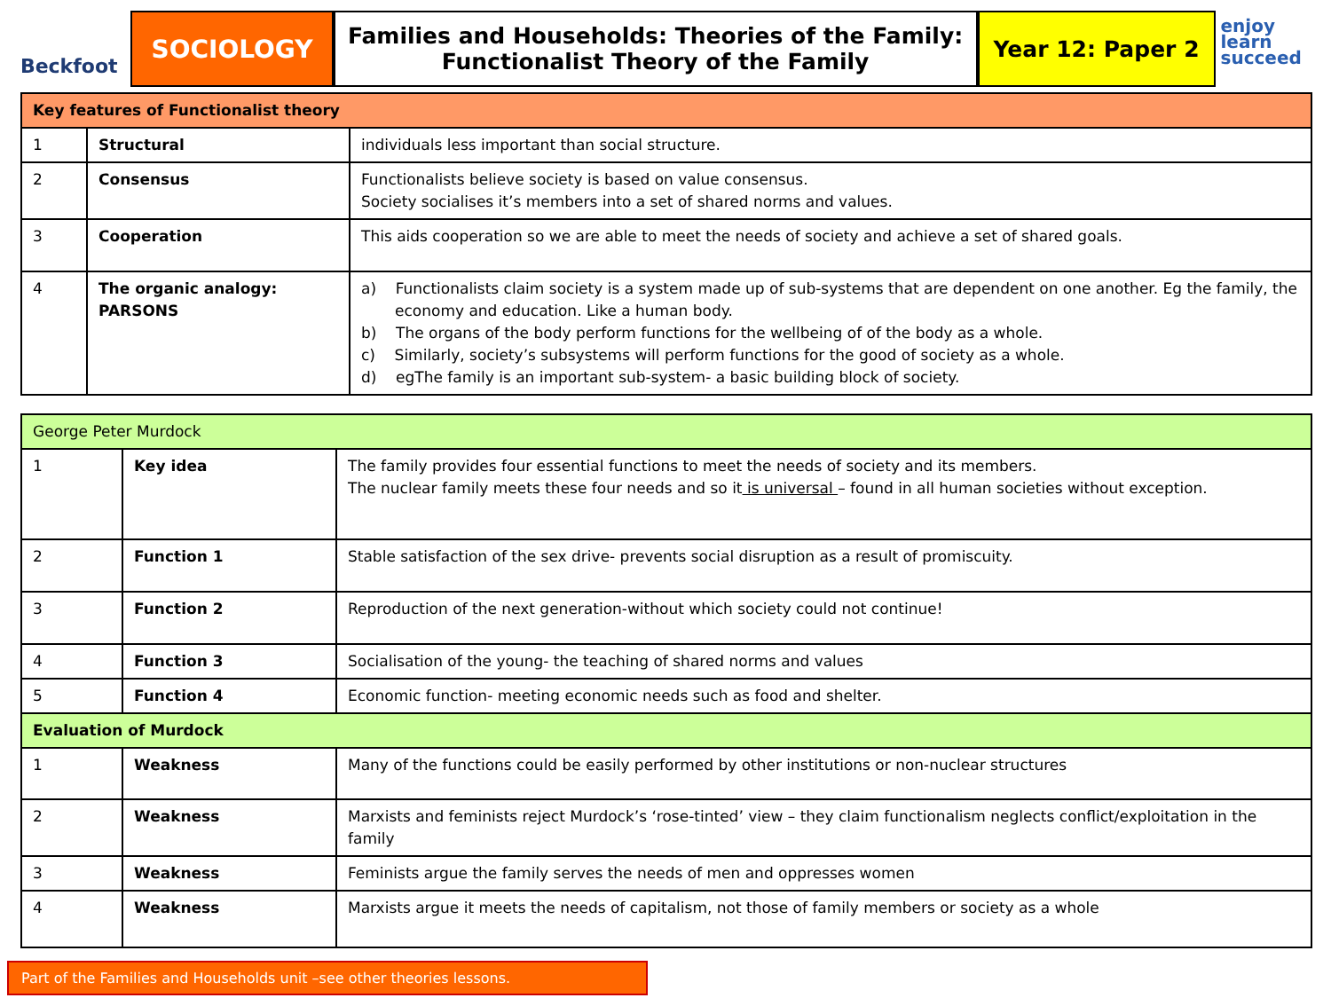Beckfoot
SOCIOLOGY Families and Households: Theories of the Family:
Functionalist Theory of the Family
Year 12: Paper 2
enjoy
learn
succeed
| Key features of Functionalist theory | | |
| 1 | Structural | individuals less important than social structure. |
| 2 | Consensus | Functionalists believe society is based on value consensus. Society socialises it’s members into a set of shared norms and values. |
| 3 | Cooperation | This aids cooperation so we are able to meet the needs of society and achieve a set of shared goals. |
| 4 | The organic analogy: PARSONS | a) Functionalists claim society is a system made up of sub-systems that are dependent on one another. Eg the family, the economy and education. Like a human body. b) The organs of the body perform functions for the wellbeing of of the body as a whole. c) Similarly, society’s subsystems will perform functions for the good of society as a whole. d) egThe family is an important sub-system- a basic building block of society. |
| George Peter Murdock | | |
| 1 | Key idea | The family provides four essential functions to meet the needs of society and its members. The nuclear family meets these four needs and so it is universal – found in all human societies without exception. |
| 2 | Function 1 | Stable satisfaction of the sex drive- prevents social disruption as a result of promiscuity. |
| 3 | Function 2 | Reproduction of the next generation-without which society could not continue! |
| 4 | Function 3 | Socialisation of the young- the teaching of shared norms and values |
| 5 | Function 4 | Economic function- meeting economic needs such as food and shelter. |
| Evaluation of Murdock | | |
| 1 | Weakness | Many of the functions could be easily performed by other institutions or non-nuclear structures |
| 2 | Weakness | Marxists and feminists reject Murdock’s ‘rose-tinted’ view – they claim functionalism neglects conflict/exploitation in the family |
| 3 | Weakness | Feminists argue the family serves the needs of men and oppresses women |
| 4 | Weakness | Marxists argue it meets the needs of capitalism, not those of family members or society as a whole |
Part of the Families and Households unit –see other theories lessons.